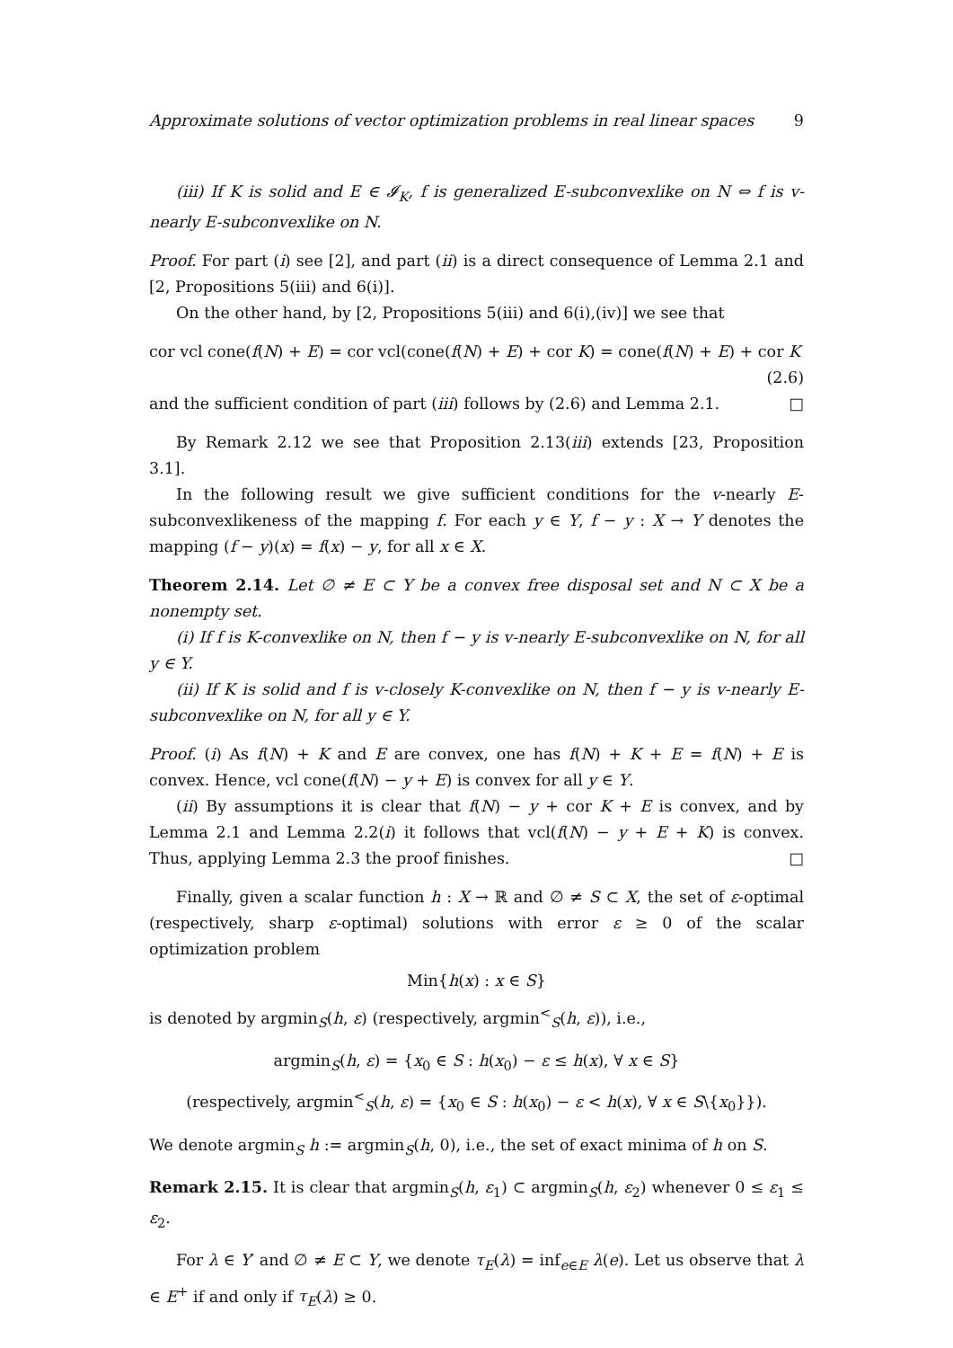Approximate solutions of vector optimization problems in real linear spaces 9
(iii) If K is solid and E ∈ 𝓘<sub>K</sub>, f is generalized E-subconvexlike on N ⇔ f is v-nearly E-subconvexlike on N.
Proof. For part (i) see [2], and part (ii) is a direct consequence of Lemma 2.1 and [2, Propositions 5(iii) and 6(i)].
On the other hand, by [2, Propositions 5(iii) and 6(i),(iv)] we see that
cor vcl cone(f(N) + E) = cor vcl(cone(f(N) + E) + cor K) = cone(f(N) + E) + cor K
(2.6)
and the sufficient condition of part (iii) follows by (2.6) and Lemma 2.1. □
By Remark 2.12 we see that Proposition 2.13(iii) extends [23, Proposition 3.1].
In the following result we give sufficient conditions for the v-nearly E-subconvexlikeness of the mapping f. For each y ∈ Y, f − y : X → Y denotes the mapping (f − y)(x) = f(x) − y, for all x ∈ X.
Theorem 2.14. Let ∅ ≠ E ⊂ Y be a convex free disposal set and N ⊂ X be a nonempty set.
(i) If f is K-convexlike on N, then f − y is v-nearly E-subconvexlike on N, for all y ∈ Y.
(ii) If K is solid and f is v-closely K-convexlike on N, then f − y is v-nearly E-subconvexlike on N, for all y ∈ Y.
Proof. (i) As f(N) + K and E are convex, one has f(N) + K + E = f(N) + E is convex. Hence, vcl cone(f(N) − y + E) is convex for all y ∈ Y.
(ii) By assumptions it is clear that f(N) − y + cor K + E is convex, and by Lemma 2.1 and Lemma 2.2(i) it follows that vcl(f(N) − y + E + K) is convex. Thus, applying Lemma 2.3 the proof finishes. □
Finally, given a scalar function h : X → ℝ and ∅ ≠ S ⊂ X, the set of ε-optimal (respectively, sharp ε-optimal) solutions with error ε ≥ 0 of the scalar optimization problem
Min{h(x) : x ∈ S}
is denoted by argmin<sub>S</sub>(h, ε) (respectively, argmin<sup><</sup><sub>S</sub>(h, ε)), i.e.,
argmin<sub>S</sub>(h, ε) = {x<sub>0</sub> ∈ S : h(x<sub>0</sub>) − ε ≤ h(x), ∀ x ∈ S}
(respectively, argmin<sup><</sup><sub>S</sub>(h, ε) = {x<sub>0</sub> ∈ S : h(x<sub>0</sub>) − ε < h(x), ∀ x ∈ S\{x<sub>0</sub>}}).
We denote argmin<sub>S</sub> h := argmin<sub>S</sub>(h, 0), i.e., the set of exact minima of h on S.
Remark 2.15. It is clear that argmin<sub>S</sub>(h, ε<sub>1</sub>) ⊂ argmin<sub>S</sub>(h, ε<sub>2</sub>) whenever 0 ≤ ε<sub>1</sub> ≤ ε<sub>2</sub>.
For λ ∈ Y′ and ∅ ≠ E ⊂ Y, we denote τ<sub>E</sub>(λ) = inf<sub>e∈E</sub> λ(e). Let us observe that λ ∈ E<sup>+</sup> if and only if τ<sub>E</sub>(λ) ≥ 0.